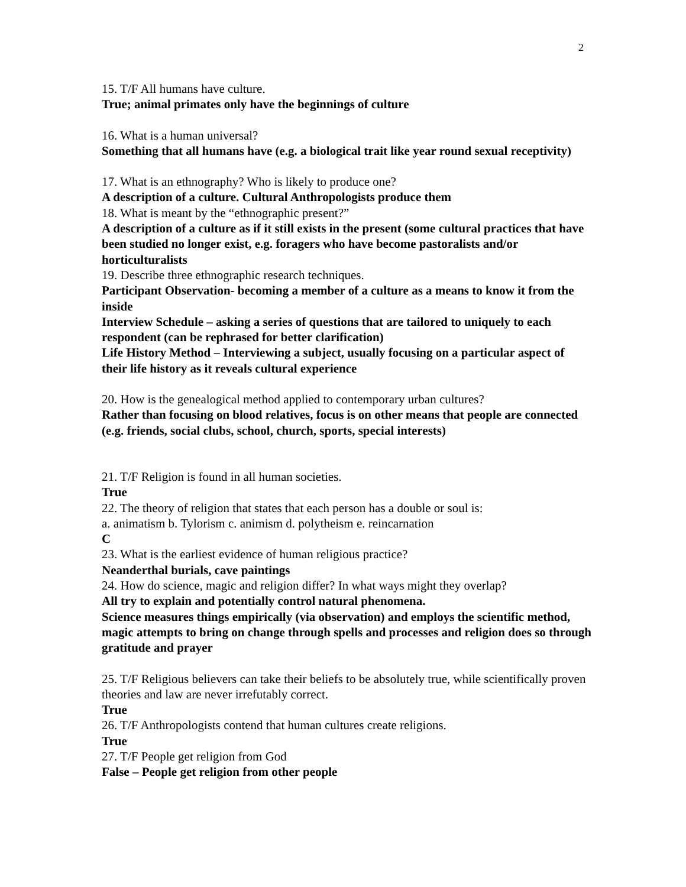2
15. T/F All humans have culture.
True; animal primates only have the beginnings of culture
16. What is a human universal?
Something that all humans have (e.g. a biological trait like year round sexual receptivity)
17. What is an ethnography? Who is likely to produce one?
A description of a culture. Cultural Anthropologists produce them
18. What is meant by the “ethnographic present?”
A description of a culture as if it still exists in the present (some cultural practices that have been studied no longer exist, e.g. foragers who have become pastoralists and/or horticulturalists
19. Describe three ethnographic research techniques.
Participant Observation- becoming a member of a culture as a means to know it from the inside
Interview Schedule – asking a series of questions that are tailored to uniquely to each respondent (can be rephrased for better clarification)
Life History Method – Interviewing a subject, usually focusing on a particular aspect of their life history as it reveals cultural experience
20. How is the genealogical method applied to contemporary urban cultures?
Rather than focusing on blood relatives, focus is on other means that people are connected (e.g. friends, social clubs, school, church, sports, special interests)
21. T/F Religion is found in all human societies.
True
22. The theory of religion that states that each person has a double or soul is:
a. animatism b. Tylorism c. animism d. polytheism e. reincarnation
C
23. What is the earliest evidence of human religious practice?
Neanderthal burials, cave paintings
24. How do science, magic and religion differ? In what ways might they overlap?
All try to explain and potentially control natural phenomena.
Science measures things empirically (via observation) and employs the scientific method, magic attempts to bring on change through spells and processes and religion does so through gratitude and prayer
25. T/F Religious believers can take their beliefs to be absolutely true, while scientifically proven theories and law are never irrefutably correct.
True
26. T/F Anthropologists contend that human cultures create religions.
True
27. T/F People get religion from God
False – People get religion from other people